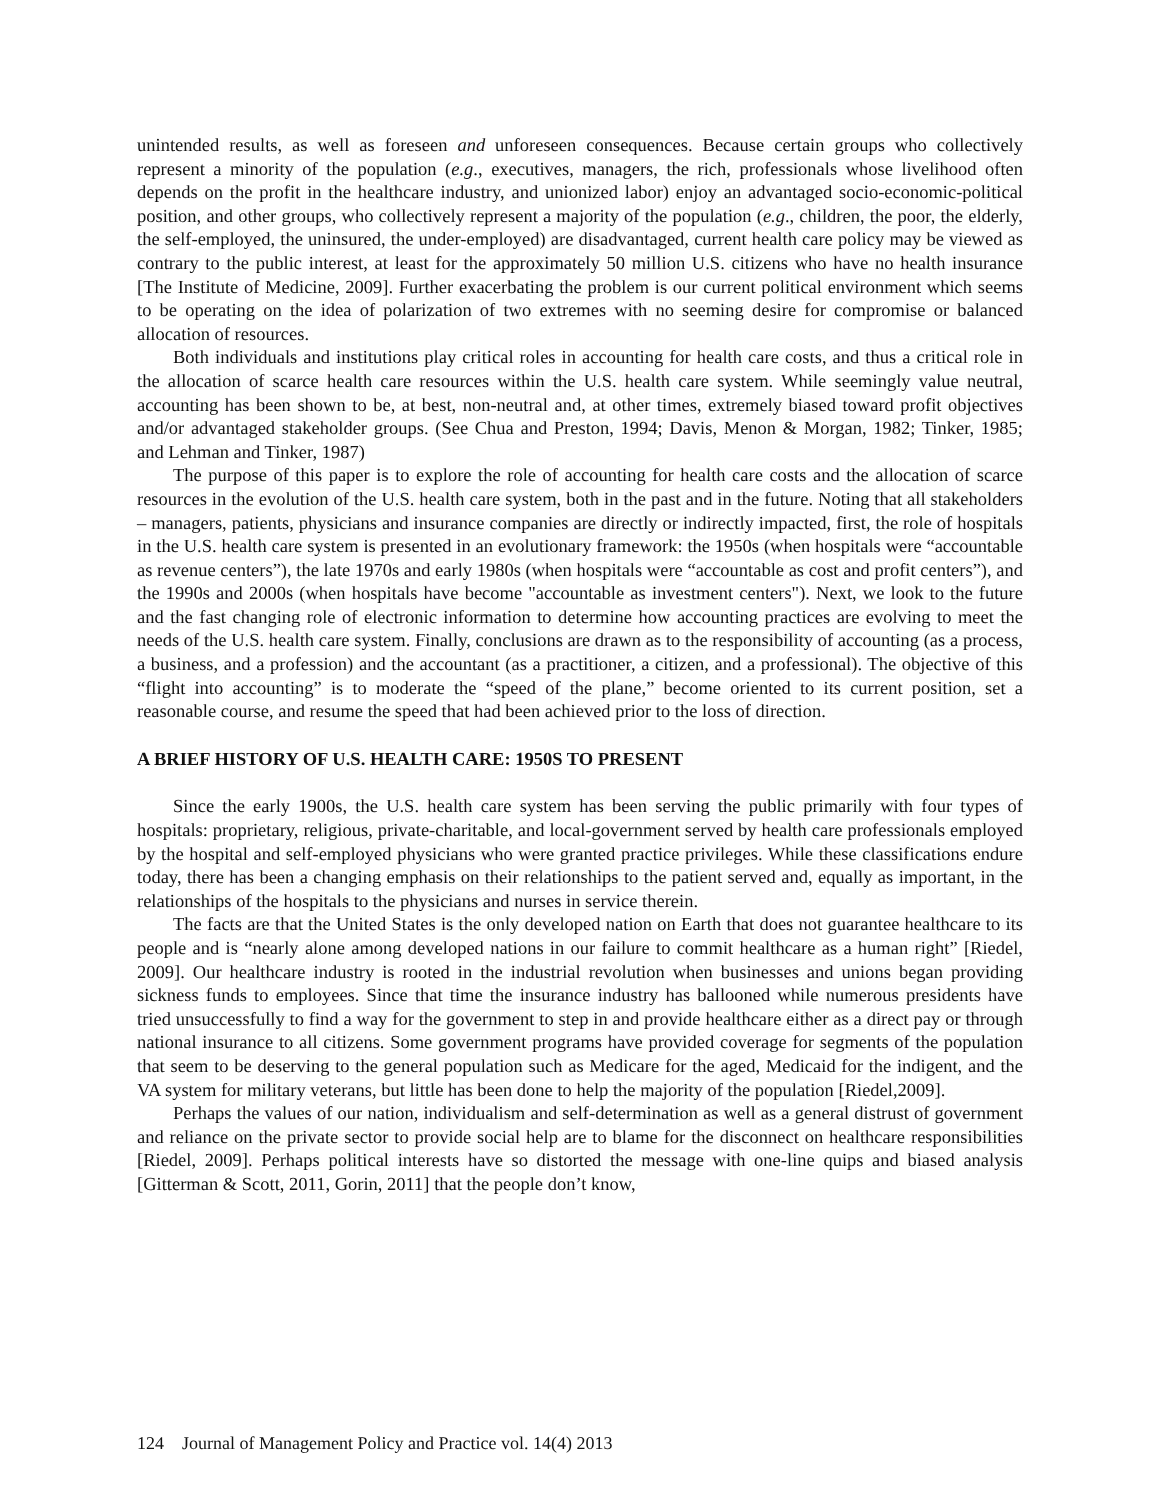unintended results, as well as foreseen and unforeseen consequences. Because certain groups who collectively represent a minority of the population (e.g., executives, managers, the rich, professionals whose livelihood often depends on the profit in the healthcare industry, and unionized labor) enjoy an advantaged socio-economic-political position, and other groups, who collectively represent a majority of the population (e.g., children, the poor, the elderly, the self-employed, the uninsured, the under-employed) are disadvantaged, current health care policy may be viewed as contrary to the public interest, at least for the approximately 50 million U.S. citizens who have no health insurance [The Institute of Medicine, 2009]. Further exacerbating the problem is our current political environment which seems to be operating on the idea of polarization of two extremes with no seeming desire for compromise or balanced allocation of resources.
Both individuals and institutions play critical roles in accounting for health care costs, and thus a critical role in the allocation of scarce health care resources within the U.S. health care system. While seemingly value neutral, accounting has been shown to be, at best, non-neutral and, at other times, extremely biased toward profit objectives and/or advantaged stakeholder groups. (See Chua and Preston, 1994; Davis, Menon & Morgan, 1982; Tinker, 1985; and Lehman and Tinker, 1987)
The purpose of this paper is to explore the role of accounting for health care costs and the allocation of scarce resources in the evolution of the U.S. health care system, both in the past and in the future. Noting that all stakeholders – managers, patients, physicians and insurance companies are directly or indirectly impacted, first, the role of hospitals in the U.S. health care system is presented in an evolutionary framework: the 1950s (when hospitals were “accountable as revenue centers”), the late 1970s and early 1980s (when hospitals were “accountable as cost and profit centers”), and the 1990s and 2000s (when hospitals have become "accountable as investment centers"). Next, we look to the future and the fast changing role of electronic information to determine how accounting practices are evolving to meet the needs of the U.S. health care system. Finally, conclusions are drawn as to the responsibility of accounting (as a process, a business, and a profession) and the accountant (as a practitioner, a citizen, and a professional). The objective of this “flight into accounting” is to moderate the “speed of the plane,” become oriented to its current position, set a reasonable course, and resume the speed that had been achieved prior to the loss of direction.
A BRIEF HISTORY OF U.S. HEALTH CARE: 1950S TO PRESENT
Since the early 1900s, the U.S. health care system has been serving the public primarily with four types of hospitals: proprietary, religious, private-charitable, and local-government served by health care professionals employed by the hospital and self-employed physicians who were granted practice privileges. While these classifications endure today, there has been a changing emphasis on their relationships to the patient served and, equally as important, in the relationships of the hospitals to the physicians and nurses in service therein.
The facts are that the United States is the only developed nation on Earth that does not guarantee healthcare to its people and is “nearly alone among developed nations in our failure to commit healthcare as a human right” [Riedel, 2009]. Our healthcare industry is rooted in the industrial revolution when businesses and unions began providing sickness funds to employees. Since that time the insurance industry has ballooned while numerous presidents have tried unsuccessfully to find a way for the government to step in and provide healthcare either as a direct pay or through national insurance to all citizens. Some government programs have provided coverage for segments of the population that seem to be deserving to the general population such as Medicare for the aged, Medicaid for the indigent, and the VA system for military veterans, but little has been done to help the majority of the population [Riedel,2009].
Perhaps the values of our nation, individualism and self-determination as well as a general distrust of government and reliance on the private sector to provide social help are to blame for the disconnect on healthcare responsibilities [Riedel, 2009]. Perhaps political interests have so distorted the message with one-line quips and biased analysis [Gitterman & Scott, 2011, Gorin, 2011] that the people don’t know,
124 Journal of Management Policy and Practice vol. 14(4) 2013